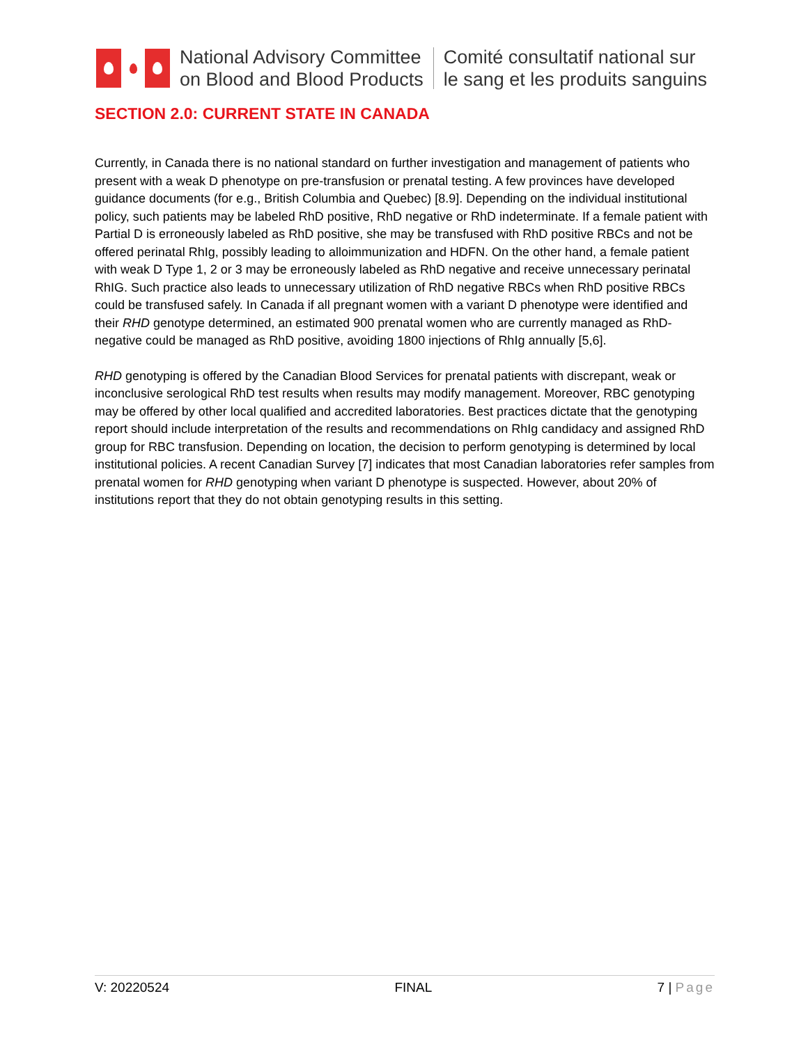National Advisory Committee
on Blood and Blood Products
Comité consultatif national sur
le sang et les produits sanguins
SECTION 2.0: CURRENT STATE IN CANADA
Currently, in Canada there is no national standard on further investigation and management of patients who present with a weak D phenotype on pre-transfusion or prenatal testing. A few provinces have developed guidance documents (for e.g., British Columbia and Quebec) [8.9]. Depending on the individual institutional policy, such patients may be labeled RhD positive, RhD negative or RhD indeterminate. If a female patient with Partial D is erroneously labeled as RhD positive, she may be transfused with RhD positive RBCs and not be offered perinatal RhIg, possibly leading to alloimmunization and HDFN. On the other hand, a female patient with weak D Type 1, 2 or 3 may be erroneously labeled as RhD negative and receive unnecessary perinatal RhIG. Such practice also leads to unnecessary utilization of RhD negative RBCs when RhD positive RBCs could be transfused safely. In Canada if all pregnant women with a variant D phenotype were identified and their RHD genotype determined, an estimated 900 prenatal women who are currently managed as RhD-negative could be managed as RhD positive, avoiding 1800 injections of RhIg annually [5,6].
RHD genotyping is offered by the Canadian Blood Services for prenatal patients with discrepant, weak or inconclusive serological RhD test results when results may modify management. Moreover, RBC genotyping may be offered by other local qualified and accredited laboratories. Best practices dictate that the genotyping report should include interpretation of the results and recommendations on RhIg candidacy and assigned RhD group for RBC transfusion. Depending on location, the decision to perform genotyping is determined by local institutional policies. A recent Canadian Survey [7] indicates that most Canadian laboratories refer samples from prenatal women for RHD genotyping when variant D phenotype is suspected. However, about 20% of institutions report that they do not obtain genotyping results in this setting.
V: 20220524 FINAL 7 | Page